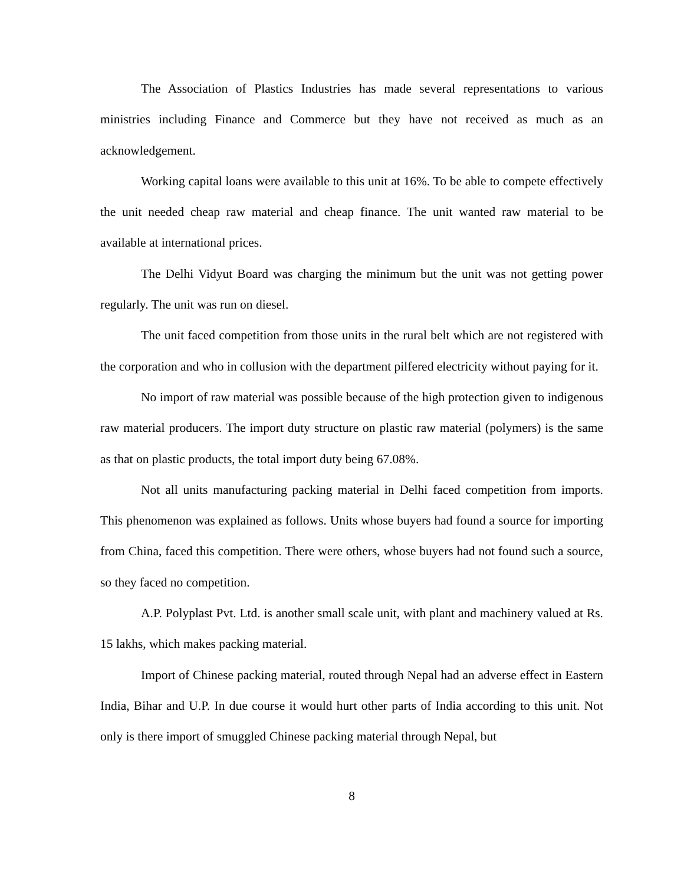The Association of Plastics Industries has made several representations to various ministries including Finance and Commerce but they have not received as much as an acknowledgement.
Working capital loans were available to this unit at 16%. To be able to compete effectively the unit needed cheap raw material and cheap finance. The unit wanted raw material to be available at international prices.
The Delhi Vidyut Board was charging the minimum but the unit was not getting power regularly. The unit was run on diesel.
The unit faced competition from those units in the rural belt which are not registered with the corporation and who in collusion with the department pilfered electricity without paying for it.
No import of raw material was possible because of the high protection given to indigenous raw material producers. The import duty structure on plastic raw material (polymers) is the same as that on plastic products, the total import duty being 67.08%.
Not all units manufacturing packing material in Delhi faced competition from imports. This phenomenon was explained as follows. Units whose buyers had found a source for importing from China, faced this competition. There were others, whose buyers had not found such a source, so they faced no competition.
A.P. Polyplast Pvt. Ltd. is another small scale unit, with plant and machinery valued at Rs. 15 lakhs, which makes packing material.
Import of Chinese packing material, routed through Nepal had an adverse effect in Eastern India, Bihar and U.P. In due course it would hurt other parts of India according to this unit. Not only is there import of smuggled Chinese packing material through Nepal, but
8